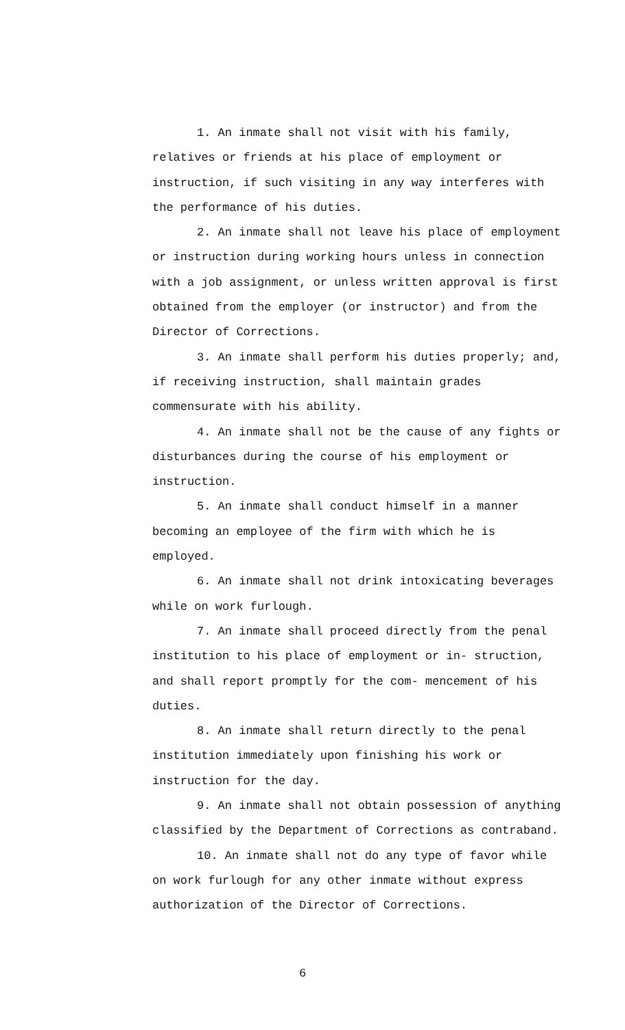1. An inmate shall not visit with his family, relatives or friends at his place of employment or instruction, if such visiting in any way interferes with the performance of his duties.
2. An inmate shall not leave his place of employment or instruction during working hours unless in connection with a job assignment, or unless written approval is first obtained from the employer (or instructor) and from the Director of Corrections.
3. An inmate shall perform his duties properly; and, if receiving instruction, shall maintain grades commensurate with his ability.
4. An inmate shall not be the cause of any fights or disturbances during the course of his employment or instruction.
5. An inmate shall conduct himself in a manner becoming an employee of the firm with which he is employed.
6. An inmate shall not drink intoxicating beverages while on work furlough.
7. An inmate shall proceed directly from the penal institution to his place of employment or in- struction, and shall report promptly for the com- mencement of his duties.
8. An inmate shall return directly to the penal institution immediately upon finishing his work or instruction for the day.
9. An inmate shall not obtain possession of anything classified by the Department of Corrections as contraband.
10. An inmate shall not do any type of favor while on work furlough for any other inmate without express authorization of the Director of Corrections.
6